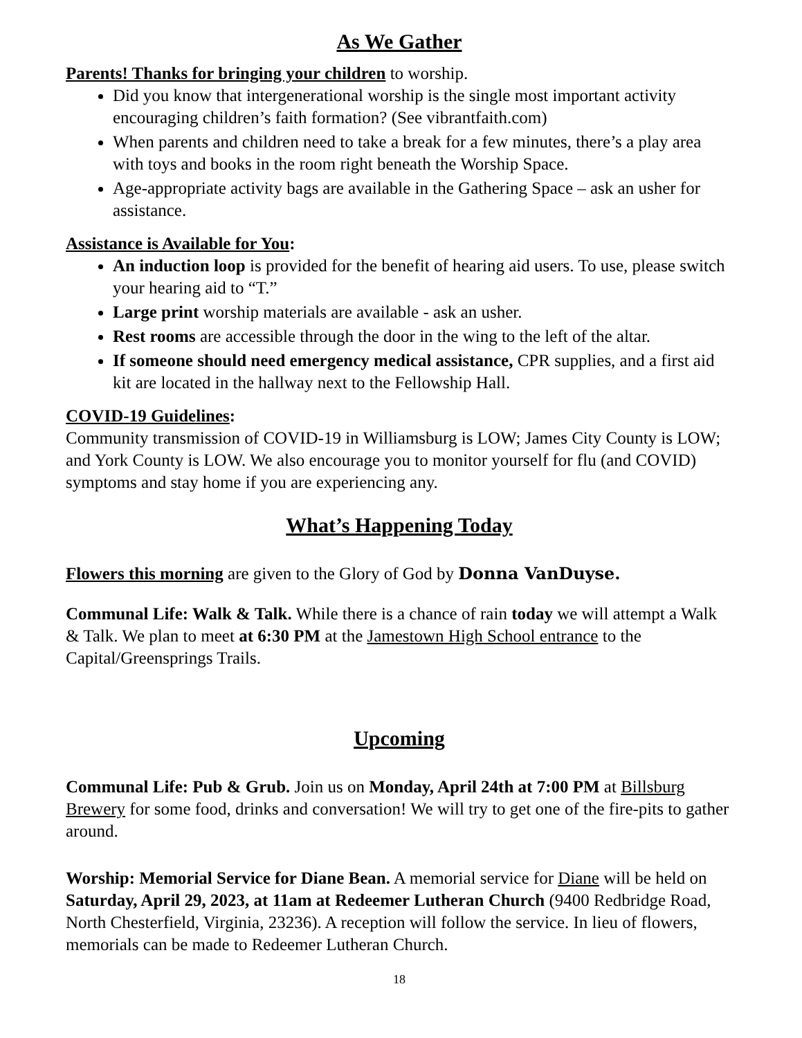As We Gather
Parents! Thanks for bringing your children to worship.
Did you know that intergenerational worship is the single most important activity encouraging children’s faith formation? (See vibrantfaith.com)
When parents and children need to take a break for a few minutes, there’s a play area with toys and books in the room right beneath the Worship Space.
Age-appropriate activity bags are available in the Gathering Space – ask an usher for assistance.
Assistance is Available for You:
An induction loop is provided for the benefit of hearing aid users. To use, please switch your hearing aid to “T.”
Large print worship materials are available - ask an usher.
Rest rooms are accessible through the door in the wing to the left of the altar.
If someone should need emergency medical assistance, CPR supplies, and a first aid kit are located in the hallway next to the Fellowship Hall.
COVID-19 Guidelines:
Community transmission of COVID-19 in Williamsburg is LOW; James City County is LOW; and York County is LOW. We also encourage you to monitor yourself for flu (and COVID) symptoms and stay home if you are experiencing any.
What’s Happening Today
Flowers this morning are given to the Glory of God by Donna VanDuyse.
Communal Life: Walk & Talk. While there is a chance of rain today we will attempt a Walk & Talk. We plan to meet at 6:30 PM at the Jamestown High School entrance to the Capital/Greensprings Trails.
Upcoming
Communal Life: Pub & Grub. Join us on Monday, April 24th at 7:00 PM at Billsburg Brewery for some food, drinks and conversation! We will try to get one of the fire-pits to gather around.
Worship: Memorial Service for Diane Bean. A memorial service for Diane will be held on Saturday, April 29, 2023, at 11am at Redeemer Lutheran Church (9400 Redbridge Road, North Chesterfield, Virginia, 23236). A reception will follow the service. In lieu of flowers, memorials can be made to Redeemer Lutheran Church.
18